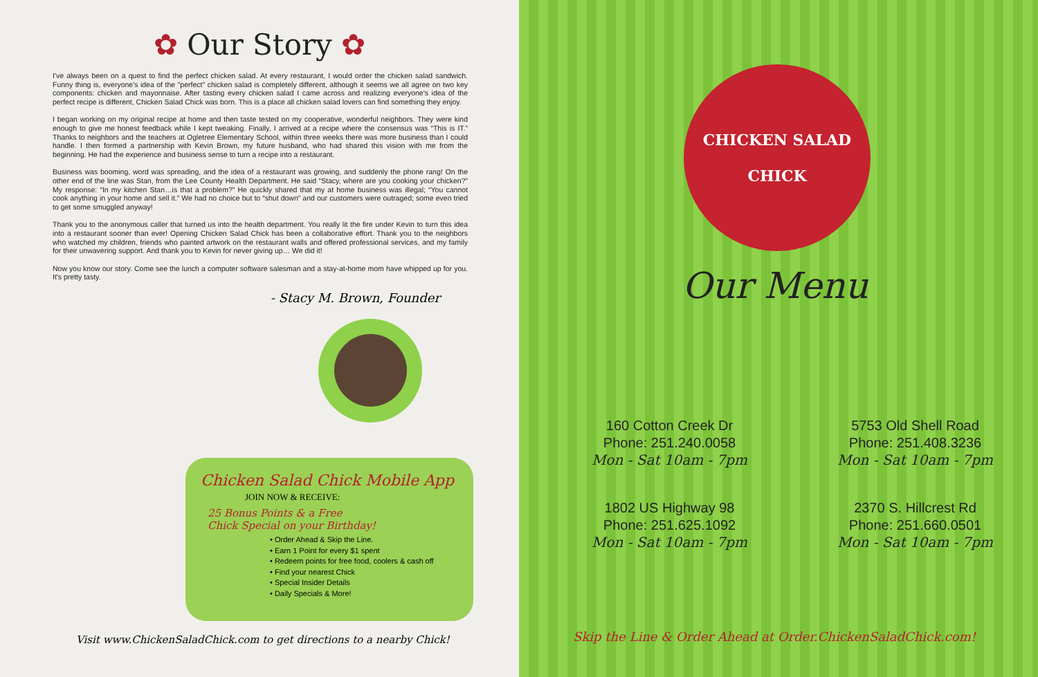✿ Our Story ✿
I've always been on a quest to find the perfect chicken salad. At every restaurant, I would order the chicken salad sandwich. Funny thing is, everyone's idea of the "perfect" chicken salad is completely different, although it seems we all agree on two key components: chicken and mayonnaise. After tasting every chicken salad I came across and realizing everyone's idea of the perfect recipe is different, Chicken Salad Chick was born. This is a place all chicken salad lovers can find something they enjoy.
I began working on my original recipe at home and then taste tested on my cooperative, wonderful neighbors. They were kind enough to give me honest feedback while I kept tweaking. Finally, I arrived at a recipe where the consensus was “This is IT.” Thanks to neighbors and the teachers at Ogletree Elementary School, within three weeks there was more business than I could handle. I then formed a partnership with Kevin Brown, my future husband, who had shared this vision with me from the beginning. He had the experience and business sense to turn a recipe into a restaurant.
Business was booming, word was spreading, and the idea of a restaurant was growing, and suddenly the phone rang! On the other end of the line was Stan, from the Lee County Health Department. He said “Stacy, where are you cooking your chicken?” My response: “In my kitchen Stan…is that a problem?” He quickly shared that my at home business was illegal; “You cannot cook anything in your home and sell it.” We had no choice but to “shut down” and our customers were outraged; some even tried to get some smuggled anyway!
Thank you to the anonymous caller that turned us into the health department. You really lit the fire under Kevin to turn this idea into a restaurant sooner than ever! Opening Chicken Salad Chick has been a collaborative effort. Thank you to the neighbors who watched my children, friends who painted artwork on the restaurant walls and offered professional services, and my family for their unwavering support. And thank you to Kevin for never giving up… We did it!
Now you know our story. Come see the lunch a computer software salesman and a stay-at-home mom have whipped up for you. It's pretty tasty.
- Stacy M. Brown, Founder
Chicken Salad Chick Mobile App
JOIN NOW & RECEIVE:
25 Bonus Points & a Free
Chick Special on your Birthday!
• Order Ahead & Skip the Line.
• Earn 1 Point for every $1 spent
• Redeem points for free food, coolers & cash off
• Find your nearest Chick
• Special Insider Details
• Daily Specials & More!
Visit www.ChickenSaladChick.com to get directions to a nearby Chick!
CHICKEN SALAD
CHICK
Our Menu
160 Cotton Creek Dr
Phone: 251.240.0058
Mon - Sat 10am - 7pm
5753 Old Shell Road
Phone: 251.408.3236
Mon - Sat 10am - 7pm
1802 US Highway 98
Phone: 251.625.1092
Mon - Sat 10am - 7pm
2370 S. Hillcrest Rd
Phone: 251.660.0501
Mon - Sat 10am - 7pm
Skip the Line & Order Ahead at Order.ChickenSaladChick.com!